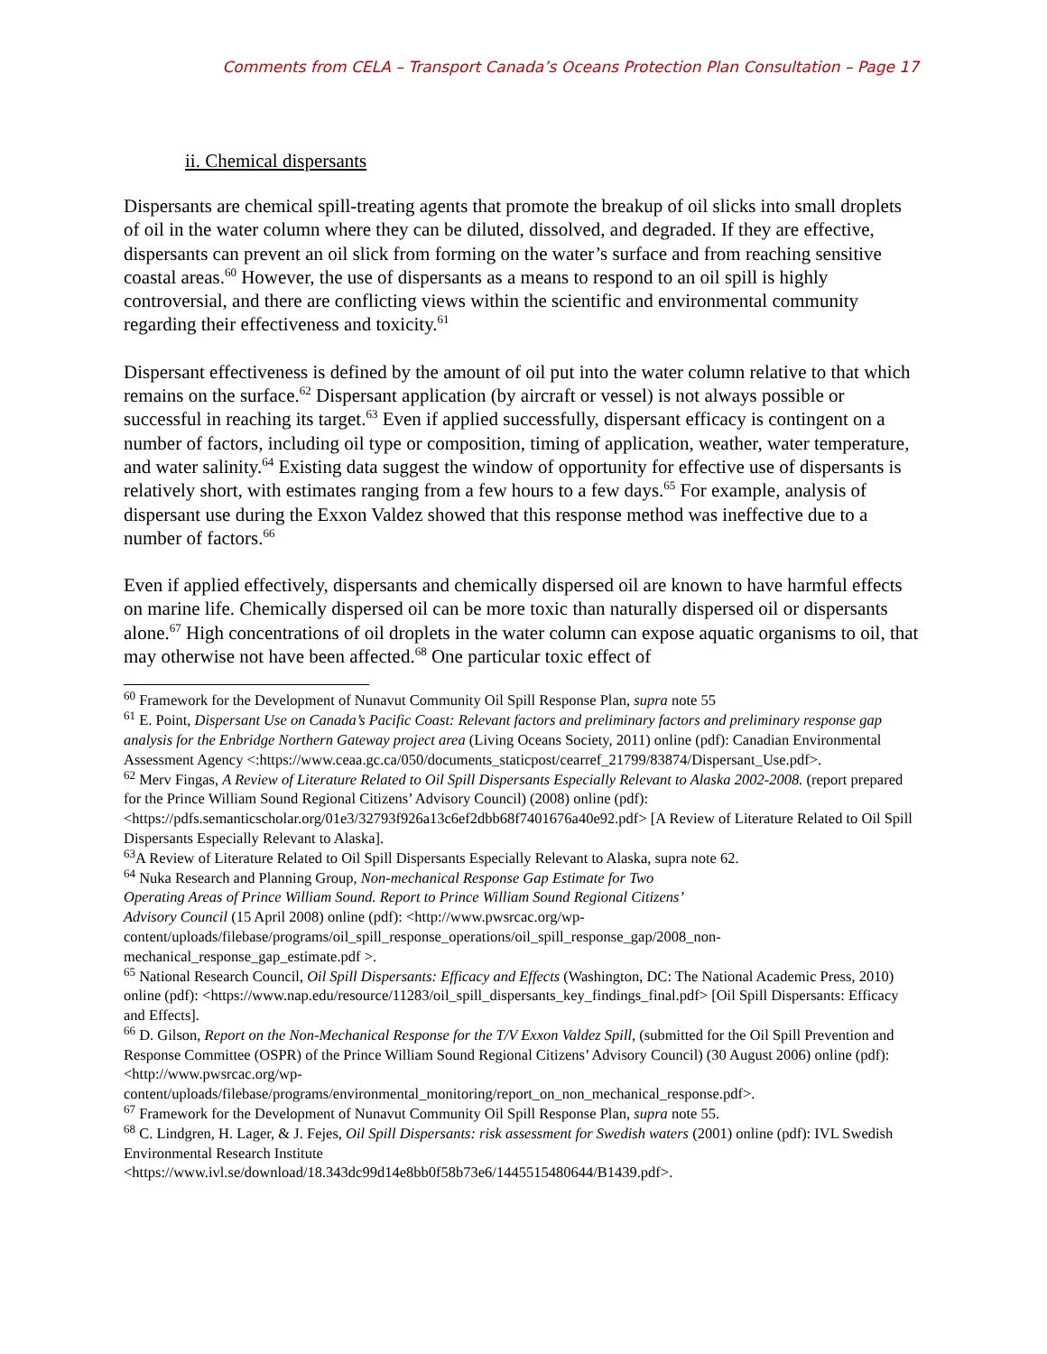Comments from CELA – Transport Canada’s Oceans Protection Plan Consultation – Page 17
ii. Chemical dispersants
Dispersants are chemical spill-treating agents that promote the breakup of oil slicks into small droplets of oil in the water column where they can be diluted, dissolved, and degraded. If they are effective, dispersants can prevent an oil slick from forming on the water’s surface and from reaching sensitive coastal areas.<sup>60</sup> However, the use of dispersants as a means to respond to an oil spill is highly controversial, and there are conflicting views within the scientific and environmental community regarding their effectiveness and toxicity.<sup>61</sup>
Dispersant effectiveness is defined by the amount of oil put into the water column relative to that which remains on the surface.<sup>62</sup> Dispersant application (by aircraft or vessel) is not always possible or successful in reaching its target.<sup>63</sup> Even if applied successfully, dispersant efficacy is contingent on a number of factors, including oil type or composition, timing of application, weather, water temperature, and water salinity.<sup>64</sup> Existing data suggest the window of opportunity for effective use of dispersants is relatively short, with estimates ranging from a few hours to a few days.<sup>65</sup> For example, analysis of dispersant use during the Exxon Valdez showed that this response method was ineffective due to a number of factors.<sup>66</sup>
Even if applied effectively, dispersants and chemically dispersed oil are known to have harmful effects on marine life. Chemically dispersed oil can be more toxic than naturally dispersed oil or dispersants alone.<sup>67</sup> High concentrations of oil droplets in the water column can expose aquatic organisms to oil, that may otherwise not have been affected.<sup>68</sup> One particular toxic effect of
<sup>60</sup> Framework for the Development of Nunavut Community Oil Spill Response Plan, supra note 55
<sup>61</sup> E. Point, Dispersant Use on Canada’s Pacific Coast: Relevant factors and preliminary factors and preliminary response gap analysis for the Enbridge Northern Gateway project area (Living Oceans Society, 2011) online (pdf): Canadian Environmental Assessment Agency <:https://www.ceaa.gc.ca/050/documents_staticpost/cearref_21799/83874/Dispersant_Use.pdf>.
<sup>62</sup> Merv Fingas, A Review of Literature Related to Oil Spill Dispersants Especially Relevant to Alaska 2002-2008. (report prepared for the Prince William Sound Regional Citizens’ Advisory Council) (2008) online (pdf):<https://pdfs.semanticscholar.org/01e3/32793f926a13c6ef2dbb68f7401676a40e92.pdf> [A Review of Literature Related to Oil Spill Dispersants Especially Relevant to Alaska].
<sup>63</sup> A Review of Literature Related to Oil Spill Dispersants Especially Relevant to Alaska, supra note 62.
<sup>64</sup> Nuka Research and Planning Group, Non-mechanical Response Gap Estimate for Two
Operating Areas of Prince William Sound. Report to Prince William Sound Regional Citizens’
Advisory Council (15 April 2008) online (pdf): <http://www.pwsrcac.org/wp-content/uploads/filebase/programs/oil_spill_response_operations/oil_spill_response_gap/2008_non-mechanical_response_gap_estimate.pdf >.
<sup>65</sup> National Research Council, Oil Spill Dispersants: Efficacy and Effects (Washington, DC: The National Academic Press, 2010) online (pdf): <https://www.nap.edu/resource/11283/oil_spill_dispersants_key_findings_final.pdf> [Oil Spill Dispersants: Efficacy and Effects].
<sup>66</sup> D. Gilson, Report on the Non-Mechanical Response for the T/V Exxon Valdez Spill, (submitted for the Oil Spill Prevention and Response Committee (OSPR) of the Prince William Sound Regional Citizens’ Advisory Council) (30 August 2006) online (pdf): <http://www.pwsrcac.org/wp-content/uploads/filebase/programs/environmental_monitoring/report_on_non_mechanical_response.pdf>.
<sup>67</sup> Framework for the Development of Nunavut Community Oil Spill Response Plan, supra note 55.
<sup>68</sup> C. Lindgren, H. Lager, & J. Fejes, Oil Spill Dispersants: risk assessment for Swedish waters (2001) online (pdf): IVL Swedish Environmental Research Institute
<https://www.ivl.se/download/18.343dc99d14e8bb0f58b73e6/1445515480644/B1439.pdf>.